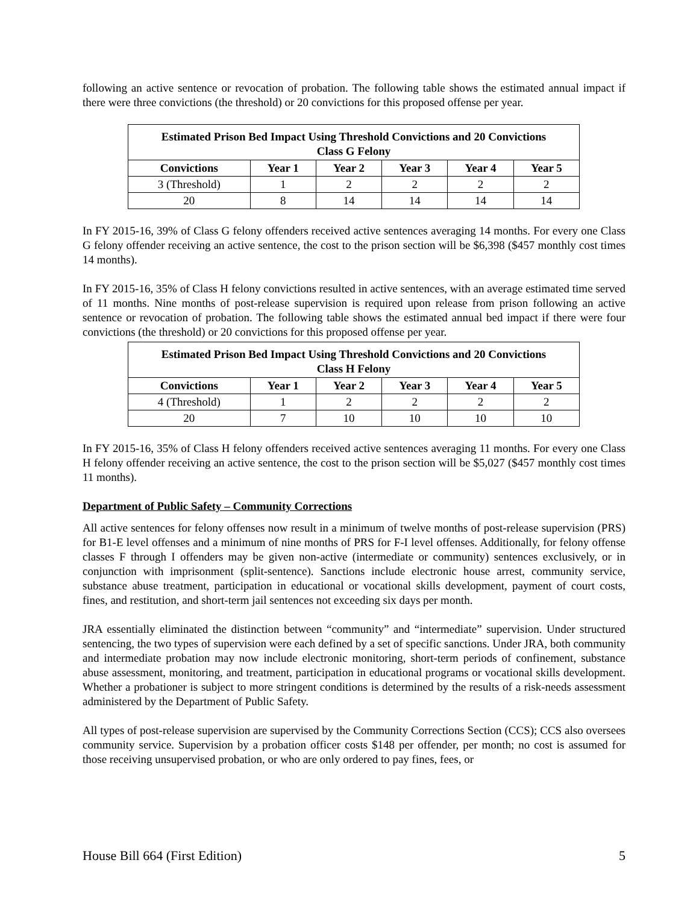following an active sentence or revocation of probation. The following table shows the estimated annual impact if there were three convictions (the threshold) or 20 convictions for this proposed offense per year.
| Estimated Prison Bed Impact Using Threshold Convictions and 20 Convictions Class G Felony | | | | | |
| --- | --- | --- | --- | --- | --- |
| Convictions | Year 1 | Year 2 | Year 3 | Year 4 | Year 5 |
| 3 (Threshold) | 1 | 2 | 2 | 2 | 2 |
| 20 | 8 | 14 | 14 | 14 | 14 |
In FY 2015-16, 39% of Class G felony offenders received active sentences averaging 14 months. For every one Class G felony offender receiving an active sentence, the cost to the prison section will be $6,398 ($457 monthly cost times 14 months).
In FY 2015-16, 35% of Class H felony convictions resulted in active sentences, with an average estimated time served of 11 months. Nine months of post-release supervision is required upon release from prison following an active sentence or revocation of probation. The following table shows the estimated annual bed impact if there were four convictions (the threshold) or 20 convictions for this proposed offense per year.
| Estimated Prison Bed Impact Using Threshold Convictions and 20 Convictions Class H Felony | | | | | |
| --- | --- | --- | --- | --- | --- |
| Convictions | Year 1 | Year 2 | Year 3 | Year 4 | Year 5 |
| 4 (Threshold) | 1 | 2 | 2 | 2 | 2 |
| 20 | 7 | 10 | 10 | 10 | 10 |
In FY 2015-16, 35% of Class H felony offenders received active sentences averaging 11 months. For every one Class H felony offender receiving an active sentence, the cost to the prison section will be $5,027 ($457 monthly cost times 11 months).
Department of Public Safety – Community Corrections
All active sentences for felony offenses now result in a minimum of twelve months of post-release supervision (PRS) for B1-E level offenses and a minimum of nine months of PRS for F-I level offenses. Additionally, for felony offense classes F through I offenders may be given non-active (intermediate or community) sentences exclusively, or in conjunction with imprisonment (split-sentence). Sanctions include electronic house arrest, community service, substance abuse treatment, participation in educational or vocational skills development, payment of court costs, fines, and restitution, and short-term jail sentences not exceeding six days per month.
JRA essentially eliminated the distinction between “community” and “intermediate” supervision. Under structured sentencing, the two types of supervision were each defined by a set of specific sanctions. Under JRA, both community and intermediate probation may now include electronic monitoring, short-term periods of confinement, substance abuse assessment, monitoring, and treatment, participation in educational programs or vocational skills development. Whether a probationer is subject to more stringent conditions is determined by the results of a risk-needs assessment administered by the Department of Public Safety.
All types of post-release supervision are supervised by the Community Corrections Section (CCS); CCS also oversees community service. Supervision by a probation officer costs $148 per offender, per month; no cost is assumed for those receiving unsupervised probation, or who are only ordered to pay fines, fees, or
House Bill 664 (First Edition) 5